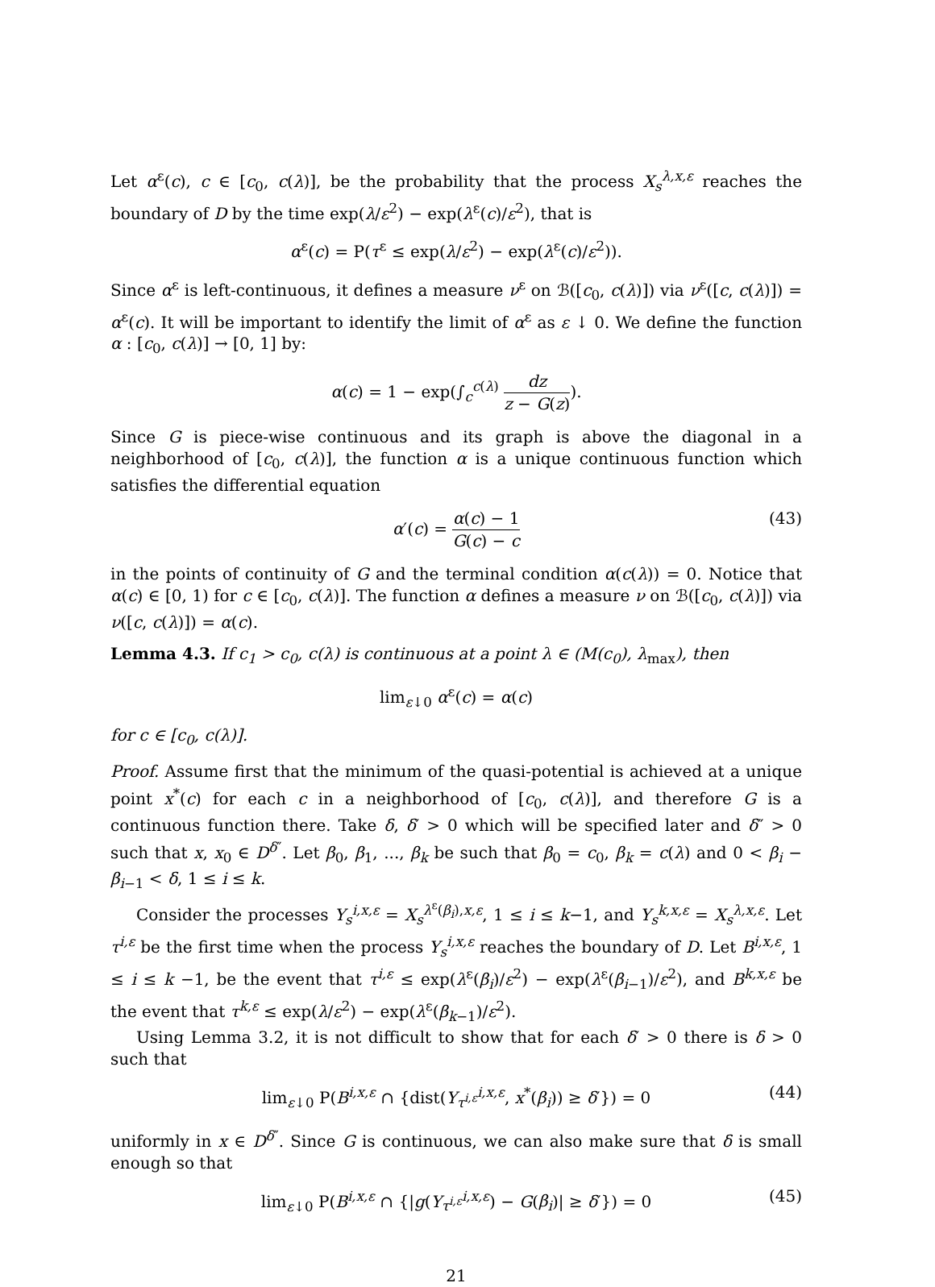Let α<sup>ε</sup>(c), c ∈ [c<sub>0</sub>, c(λ)], be the probability that the process X<sub>s</sub><sup>λ,x,ε</sup> reaches the boundary of D by the time exp(λ/ε<sup>2</sup>) − exp(λ<sup>ε</sup>(c)/ε<sup>2</sup>), that is
α<sup>ε</sup>(c) = P(τ<sup>ε</sup> ≤ exp(λ/ε<sup>2</sup>) − exp(λ<sup>ε</sup>(c)/ε<sup>2</sup>)).
Since α<sup>ε</sup> is left-continuous, it defines a measure ν<sup>ε</sup> on ℬ([c<sub>0</sub>, c(λ)]) via ν<sup>ε</sup>([c, c(λ)]) = α<sup>ε</sup>(c). It will be important to identify the limit of α<sup>ε</sup> as ε ↓ 0. We define the function α : [c<sub>0</sub>, c(λ)] → [0, 1] by:
α(c) = 1 − exp(∫<sub>c</sub><sup>c(λ)</sup> dz z − G(z)).
Since G is piece-wise continuous and its graph is above the diagonal in a neighborhood of [c<sub>0</sub>, c(λ)], the function α is a unique continuous function which satisfies the differential equation
α′(c) = α(c) − 1 G(c) − c (43)
in the points of continuity of G and the terminal condition α(c(λ)) = 0. Notice that α(c) ∈ [0, 1) for c ∈ [c<sub>0</sub>, c(λ)]. The function α defines a measure ν on ℬ([c<sub>0</sub>, c(λ)]) via ν([c, c(λ)]) = α(c).
Lemma 4.3. If c<sub>1</sub> > c<sub>0</sub>, c(λ) is continuous at a point λ ∈ (M(c<sub>0</sub>), λ<sub>max</sub>), then
lim<sub>ε↓0</sub> α<sup>ε</sup>(c) = α(c)
for c ∈ [c<sub>0</sub>, c(λ)].
Proof. Assume first that the minimum of the quasi-potential is achieved at a unique point x<sup>*</sup>(c) for each c in a neighborhood of [c<sub>0</sub>, c(λ)], and therefore G is a continuous function there. Take δ, δ′ > 0 which will be specified later and δ″ > 0 such that x, x<sub>0</sub> ∈ D<sup>δ″</sup>. Let β<sub>0</sub>, β<sub>1</sub>, ..., β<sub>k</sub> be such that β<sub>0</sub> = c<sub>0</sub>, β<sub>k</sub> = c(λ) and 0 < β<sub>i</sub> − β<sub>i−1</sub> < δ, 1 ≤ i ≤ k.
Consider the processes Y<sub>s</sub><sup>i,x,ε</sup> = X<sub>s</sub><sup>λ<sup>ε</sup>(β<sub>i</sub>),x,ε</sup>, 1 ≤ i ≤ k−1, and Y<sub>s</sub><sup>k,x,ε</sup> = X<sub>s</sub><sup>λ,x,ε</sup>. Let τ<sup>i,ε</sup> be the first time when the process Y<sub>s</sub><sup>i,x,ε</sup> reaches the boundary of D. Let B<sup>i,x,ε</sup>, 1 ≤ i ≤ k −1, be the event that τ<sup>i,ε</sup> ≤ exp(λ<sup>ε</sup>(β<sub>i</sub>)/ε<sup>2</sup>) − exp(λ<sup>ε</sup>(β<sub>i−1</sub>)/ε<sup>2</sup>), and B<sup>k,x,ε</sup> be the event that τ<sup>k,ε</sup> ≤ exp(λ/ε<sup>2</sup>) − exp(λ<sup>ε</sup>(β<sub>k−1</sub>)/ε<sup>2</sup>).
Using Lemma 3.2, it is not difficult to show that for each δ′ > 0 there is δ > 0 such that
lim<sub>ε↓0</sub> P(B<sup>i,x,ε</sup> ∩ {dist(Y<sub>τ<sup>i,ε</sup></sub><sup>i,x,ε</sup>, x<sup>*</sup>(β<sub>i</sub>)) ≥ δ′}) = 0 (44)
uniformly in x ∈ D<sup>δ″</sup>. Since G is continuous, we can also make sure that δ is small enough so that
lim<sub>ε↓0</sub> P(B<sup>i,x,ε</sup> ∩ {|g(Y<sub>τ<sup>i,ε</sup></sub><sup>i,x,ε</sup>) − G(β<sub>i</sub>)| ≥ δ′}) = 0 (45)
21